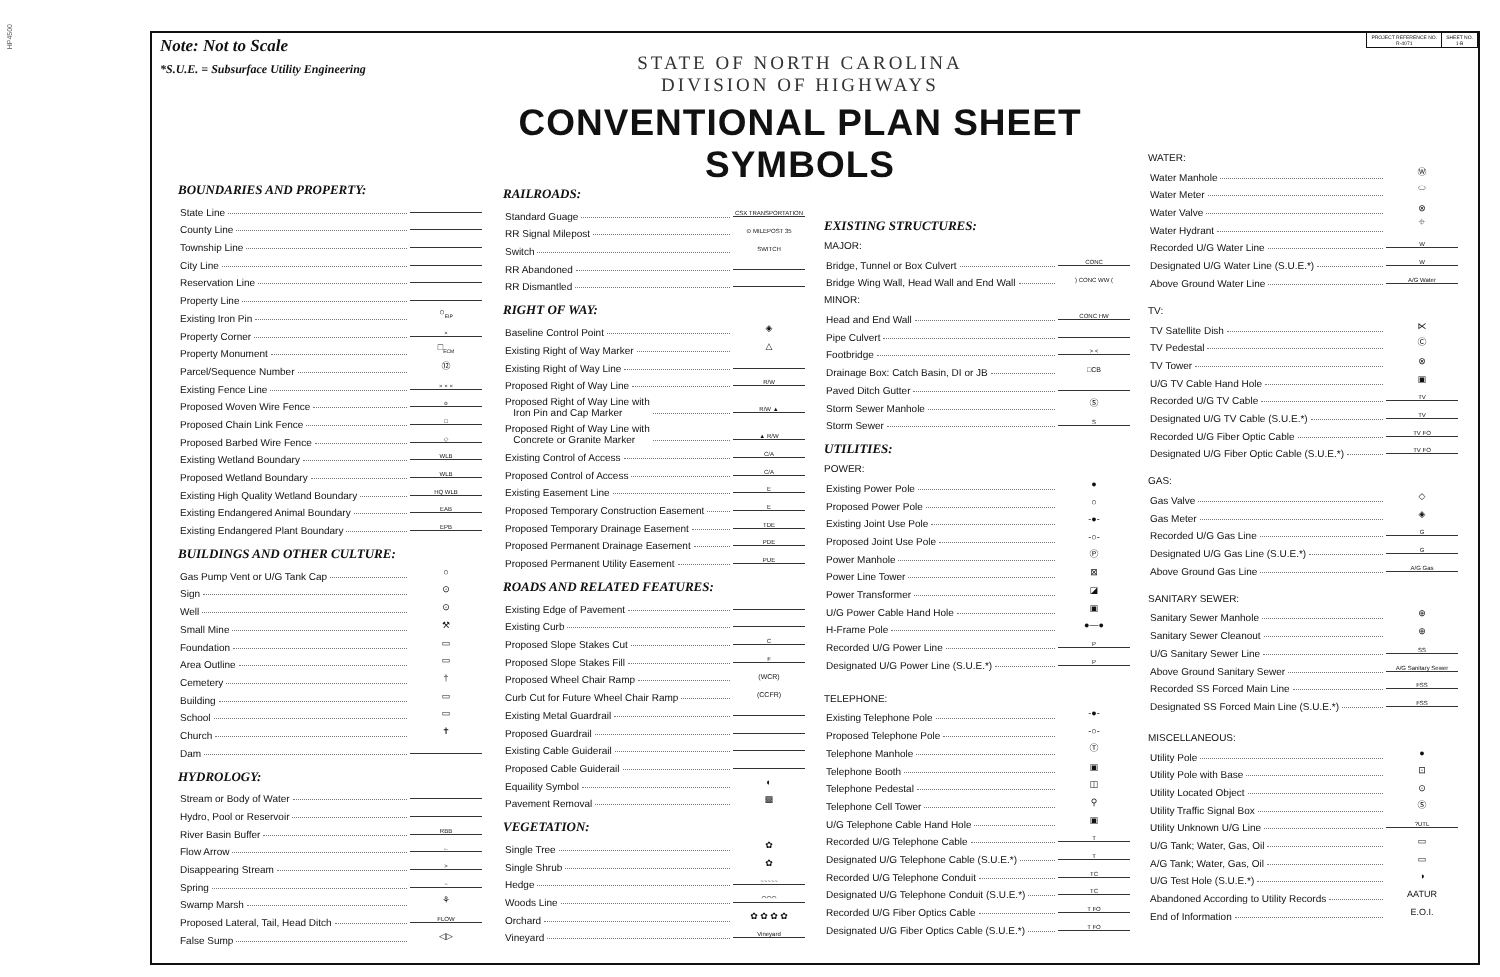HP4500
PROJECT REFERENCE NO.
R-4071
SHEET NO.
1-B
Note: Not to Scale
*S.U.E. = Subsurface Utility Engineering
STATE OF NORTH CAROLINA
DIVISION OF HIGHWAYS
CONVENTIONAL PLAN SHEET SYMBOLS
BOUNDARIES AND PROPERTY:
State Line
County Line
Township Line
City Line
Reservation Line
Property Line
Existing Iron Pin ○<sub>EIP</sub>
Property Corner ×
Property Monument □<sub>ECM</sub>
Parcel/Sequence Number ⑫
Existing Fence Line × × ×
Proposed Woven Wire Fence o
Proposed Chain Link Fence □
Proposed Barbed Wire Fence ◇
Existing Wetland Boundary WLB
Proposed Wetland Boundary WLB
Existing High Quality Wetland Boundary HQ WLB
Existing Endangered Animal Boundary EAB
Existing Endangered Plant Boundary EPB
BUILDINGS AND OTHER CULTURE:
Gas Pump Vent or U/G Tank Cap ○
Sign ⊙
Well ⊙
Small Mine ⚒
Foundation ▭
Area Outline ▭
Cemetery †
Building ▭
School ▭
Church ✝
Dam
HYDROLOGY:
Stream or Body of Water
Hydro, Pool or Reservoir
River Basin Buffer RBB
Flow Arrow ←
Disappearing Stream >
Spring ~
Swamp Marsh ⚘
Proposed Lateral, Tail, Head Ditch FLOW
False Sump ◁▷
RAILROADS:
Standard Guage CSX TRANSPORTATION
RR Signal Milepost ⊙ MILEPOST 35
Switch SWITCH
RR Abandoned
RR Dismantled
RIGHT OF WAY:
Baseline Control Point ◈
Existing Right of Way Marker △
Existing Right of Way Line
Proposed Right of Way Line R/W
Proposed Right of Way Line with
Iron Pin and Cap Marker R/W ▲
Proposed Right of Way Line with
Concrete or Granite Marker ▲ R/W
Existing Control of Access C/A
Proposed Control of Access C/A
Existing Easement Line E
Proposed Temporary Construction Easement E
Proposed Temporary Drainage Easement TDE
Proposed Permanent Drainage Easement PDE
Proposed Permanent Utility Easement PUE
ROADS AND RELATED FEATURES:
Existing Edge of Pavement
Existing Curb
Proposed Slope Stakes Cut C
Proposed Slope Stakes Fill F
Proposed Wheel Chair Ramp (WCR)
Curb Cut for Future Wheel Chair Ramp (CCFR)
Existing Metal Guardrail
Proposed Guardrail
Existing Cable Guiderail
Proposed Cable Guiderail
Equaility Symbol ◐
Pavement Removal ▩
VEGETATION:
Single Tree ✿
Single Shrub ✿
Hedge ~~~~~
Woods Line ⌒⌒⌒
Orchard ✿ ✿ ✿ ✿
Vineyard Vineyard
EXISTING STRUCTURES:
MAJOR:
Bridge, Tunnel or Box Culvert CONC
Bridge Wing Wall, Head Wall and End Wall ) CONC WW (
MINOR:
Head and End Wall CONC HW
Pipe Culvert
Footbridge > <
Drainage Box: Catch Basin, DI or JB □CB
Paved Ditch Gutter
Storm Sewer Manhole Ⓢ
Storm Sewer S
UTILITIES:
POWER:
Existing Power Pole ●
Proposed Power Pole ○
Existing Joint Use Pole -●-
Proposed Joint Use Pole -○-
Power Manhole Ⓟ
Power Line Tower ⊠
Power Transformer ◪
U/G Power Cable Hand Hole ▣
H-Frame Pole ●—●
Recorded U/G Power Line P
Designated U/G Power Line (S.U.E.*) P
TELEPHONE:
Existing Telephone Pole -●-
Proposed Telephone Pole -○-
Telephone Manhole Ⓣ
Telephone Booth ▣
Telephone Pedestal ◫
Telephone Cell Tower ⚲
U/G Telephone Cable Hand Hole ▣
Recorded U/G Telephone Cable T
Designated U/G Telephone Cable (S.U.E.*) T
Recorded U/G Telephone Conduit TC
Designated U/G Telephone Conduit (S.U.E.*) TC
Recorded U/G Fiber Optics Cable T FO
Designated U/G Fiber Optics Cable (S.U.E.*) T FO
WATER:
Water Manhole Ⓦ
Water Meter ⬭
Water Valve ⊗
Water Hydrant ⌖
Recorded U/G Water Line W
Designated U/G Water Line (S.U.E.*) W
Above Ground Water Line A/G Water
TV:
TV Satellite Dish ⋉
TV Pedestal Ⓒ
TV Tower ⊗
U/G TV Cable Hand Hole ▣
Recorded U/G TV Cable TV
Designated U/G TV Cable (S.U.E.*) TV
Recorded U/G Fiber Optic Cable TV FO
Designated U/G Fiber Optic Cable (S.U.E.*) TV FO
GAS:
Gas Valve ◇
Gas Meter ◈
Recorded U/G Gas Line G
Designated U/G Gas Line (S.U.E.*) G
Above Ground Gas Line A/G Gas
SANITARY SEWER:
Sanitary Sewer Manhole ⊕
Sanitary Sewer Cleanout ⊕
U/G Sanitary Sewer Line SS
Above Ground Sanitary Sewer A/G Sanitary Sewer
Recorded SS Forced Main Line FSS
Designated SS Forced Main Line (S.U.E.*) FSS
MISCELLANEOUS:
Utility Pole ●
Utility Pole with Base ⊡
Utility Located Object ⊙
Utility Traffic Signal Box Ⓢ
Utility Unknown U/G Line ?UTL
U/G Tank; Water, Gas, Oil ▭
A/G Tank; Water, Gas, Oil ▭
U/G Test Hole (S.U.E.*) ◑
Abandoned According to Utility Records AATUR
End of Information E.O.I.